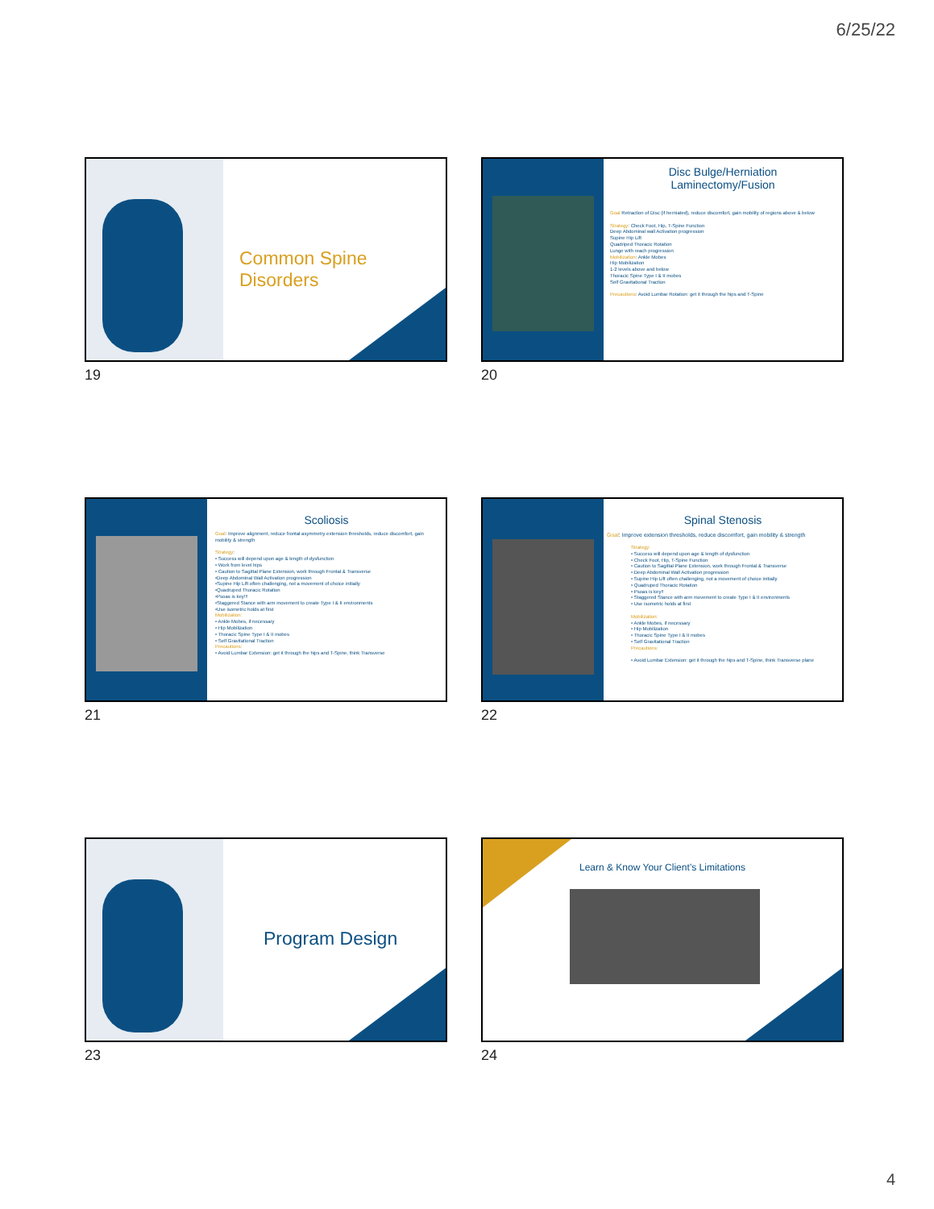6/25/22
Common Spine Disorders
19
Disc Bulge/Herniation
Laminectomy/Fusion
Goal Retraction of Disc (if herniated), reduce discomfort, gain mobility of regions above & below
Strategy: Check Foot, Hip, T-Spine Function
Deep Abdominal wall Activation progression
Supine Hip Lift
Quadriped Thoracic Rotation
Lunge with reach progression
Mobilization: Ankle Mobes
Hip Mobilization
1-2 levels above and below
Thoracic Spine Type I & II mobes
Self Gravitational Traction
Precautions: Avoid Lumbar Rotation: get it through the hips and T-Spine
20
Scoliosis
Goal: Improve alignment, reduce frontal asymmetry extension thresholds, reduce discomfort, gain mobility & strength
Strategy:
• Success will depend upon age & length of dysfunction
• Work from level hips
• Caution to Sagittal Plane Extension, work through Frontal & Transverse
•Deep Abdominal Wall Activation progression
•Supine Hip Lift often challenging, not a movement of choice initially
•Quadruped Thoracic Rotation
•Psoas is key!!!
•Staggered Stance with arm movement to create Type I & II environments
•Use isometric holds at first
Mobilization:
• Ankle Mobes, if necessary
• Hip Mobilization
• Thoracic Spine Type I & II mobes
• Self Gravitational Traction
Precautions:
• Avoid Lumbar Extension: get it through the hips and T-Spine, think Transverse
21
Spinal Stenosis
Goal: Improve extension thresholds, reduce discomfort, gain mobility & strength
Strategy:
• Success will depend upon age & length of dysfunction
• Check Foot, Hip, T-Spine Function
• Caution to Sagittal Plane Extension, work through Frontal & Transverse
• Deep Abdominal Wall Activation progression
• Supine Hip Lift often challenging, not a movement of choice initially
• Quadruped Thoracic Rotation
• Psoas is key!!
• Staggered Stance with arm movement to create Type I & II environments
• Use isometric holds at first
Mobilization:
• Ankle Mobes, if necessary
• Hip Mobilization
• Thoracic Spine Type I & II mobes
• Self Gravitational Traction
Precautions:
• Avoid Lumbar Extension: get it through the hips and T-Spine, think Transverse plane
22
Program Design
23
Learn & Know Your Client’s Limitations
24
4